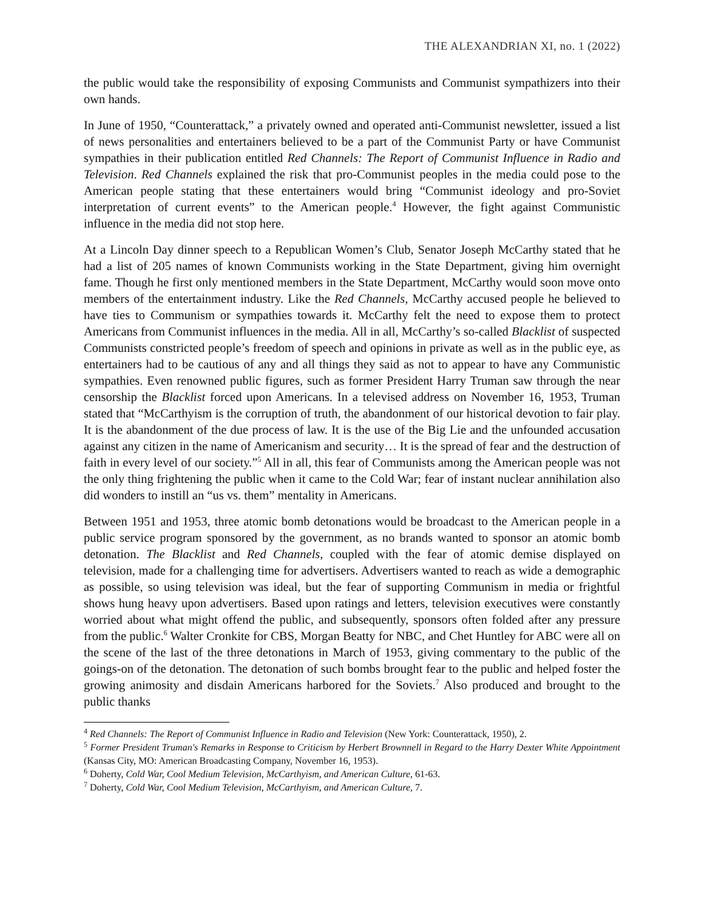THE ALEXANDRIAN XI, no. 1 (2022)
the public would take the responsibility of exposing Communists and Communist sympathizers into their own hands.
In June of 1950, “Counterattack,” a privately owned and operated anti-Communist newsletter, issued a list of news personalities and entertainers believed to be a part of the Communist Party or have Communist sympathies in their publication entitled Red Channels: The Report of Communist Influence in Radio and Television. Red Channels explained the risk that pro-Communist peoples in the media could pose to the American people stating that these entertainers would bring “Communist ideology and pro-Soviet interpretation of current events” to the American people.<sup>4</sup> However, the fight against Communistic influence in the media did not stop here.
At a Lincoln Day dinner speech to a Republican Women’s Club, Senator Joseph McCarthy stated that he had a list of 205 names of known Communists working in the State Department, giving him overnight fame. Though he first only mentioned members in the State Department, McCarthy would soon move onto members of the entertainment industry. Like the Red Channels, McCarthy accused people he believed to have ties to Communism or sympathies towards it. McCarthy felt the need to expose them to protect Americans from Communist influences in the media. All in all, McCarthy’s so-called Blacklist of suspected Communists constricted people’s freedom of speech and opinions in private as well as in the public eye, as entertainers had to be cautious of any and all things they said as not to appear to have any Communistic sympathies. Even renowned public figures, such as former President Harry Truman saw through the near censorship the Blacklist forced upon Americans. In a televised address on November 16, 1953, Truman stated that “McCarthyism is the corruption of truth, the abandonment of our historical devotion to fair play. It is the abandonment of the due process of law. It is the use of the Big Lie and the unfounded accusation against any citizen in the name of Americanism and security… It is the spread of fear and the destruction of faith in every level of our society.”<sup>5</sup> All in all, this fear of Communists among the American people was not the only thing frightening the public when it came to the Cold War; fear of instant nuclear annihilation also did wonders to instill an “us vs. them” mentality in Americans.
Between 1951 and 1953, three atomic bomb detonations would be broadcast to the American people in a public service program sponsored by the government, as no brands wanted to sponsor an atomic bomb detonation. The Blacklist and Red Channels, coupled with the fear of atomic demise displayed on television, made for a challenging time for advertisers. Advertisers wanted to reach as wide a demographic as possible, so using television was ideal, but the fear of supporting Communism in media or frightful shows hung heavy upon advertisers. Based upon ratings and letters, television executives were constantly worried about what might offend the public, and subsequently, sponsors often folded after any pressure from the public.<sup>6</sup> Walter Cronkite for CBS, Morgan Beatty for NBC, and Chet Huntley for ABC were all on the scene of the last of the three detonations in March of 1953, giving commentary to the public of the goings-on of the detonation. The detonation of such bombs brought fear to the public and helped foster the growing animosity and disdain Americans harbored for the Soviets.<sup>7</sup> Also produced and brought to the public thanks
<sup>4</sup> Red Channels: The Report of Communist Influence in Radio and Television (New York: Counterattack, 1950), 2.
<sup>5</sup> Former President Truman's Remarks in Response to Criticism by Herbert Brownnell in Regard to the Harry Dexter White Appointment (Kansas City, MO: American Broadcasting Company, November 16, 1953).
<sup>6</sup> Doherty, Cold War, Cool Medium Television, McCarthyism, and American Culture, 61-63.
<sup>7</sup> Doherty, Cold War, Cool Medium Television, McCarthyism, and American Culture, 7.